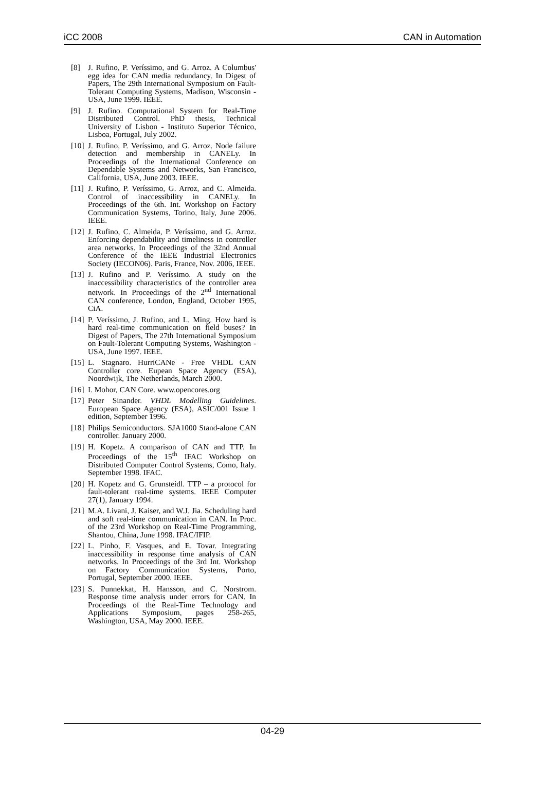iCC 2008 CAN in Automation
[8] J. Rufino, P. Veríssimo, and G. Arroz. A Columbus' egg idea for CAN media redundancy. In Digest of Papers, The 29th International Symposium on Fault-Tolerant Computing Systems, Madison, Wisconsin - USA, June 1999. IEEE.
[9] J. Rufino. Computational System for Real-Time Distributed Control. PhD thesis, Technical University of Lisbon - Instituto Superior Técnico, Lisboa, Portugal, July 2002.
[10] J. Rufino, P. Veríssimo, and G. Arroz. Node failure detection and membership in CANELy. In Proceedings of the International Conference on Dependable Systems and Networks, San Francisco, California, USA, June 2003. IEEE.
[11] J. Rufino, P. Veríssimo, G. Arroz, and C. Almeida. Control of inaccessibility in CANELy. In Proceedings of the 6th. Int. Workshop on Factory Communication Systems, Torino, Italy, June 2006. IEEE.
[12] J. Rufino, C. Almeida, P. Veríssimo, and G. Arroz. Enforcing dependability and timeliness in controller area networks. In Proceedings of the 32nd Annual Conference of the IEEE Industrial Electronics Society (IECON06). Paris, France, Nov. 2006, IEEE.
[13] J. Rufino and P. Veríssimo. A study on the inaccessibility characteristics of the controller area network. In Proceedings of the 2<sup>nd</sup> International CAN conference, London, England, October 1995, CiA.
[14] P. Veríssimo, J. Rufino, and L. Ming. How hard is hard real-time communication on field buses? In Digest of Papers, The 27th International Symposium on Fault-Tolerant Computing Systems, Washington - USA, June 1997. IEEE.
[15] L. Stagnaro. HurriCANe - Free VHDL CAN Controller core. Eupean Space Agency (ESA), Noordwijk, The Netherlands, March 2000.
[16] I. Mohor, CAN Core. www.opencores.org
[17] Peter Sinander. VHDL Modelling Guidelines. European Space Agency (ESA), ASIC/001 Issue 1 edition, September 1996.
[18] Philips Semiconductors. SJA1000 Stand-alone CAN controller. January 2000.
[19] H. Kopetz. A comparison of CAN and TTP. In Proceedings of the 15<sup>th</sup> IFAC Workshop on Distributed Computer Control Systems, Como, Italy. September 1998. IFAC.
[20] H. Kopetz and G. Grunsteidl. TTP – a protocol for fault-tolerant real-time systems. IEEE Computer 27(1), January 1994.
[21] M.A. Livani, J. Kaiser, and W.J. Jia. Scheduling hard and soft real-time communication in CAN. In Proc. of the 23rd Workshop on Real-Time Programming, Shantou, China, June 1998. IFAC/IFIP.
[22] L. Pinho, F. Vasques, and E. Tovar. Integrating inaccessibility in response time analysis of CAN networks. In Proceedings of the 3rd Int. Workshop on Factory Communication Systems, Porto, Portugal, September 2000. IEEE.
[23] S. Punnekkat, H. Hansson, and C. Norstrom. Response time analysis under errors for CAN. In Proceedings of the Real-Time Technology and Applications Symposium, pages 258-265, Washington, USA, May 2000. IEEE.
04-29